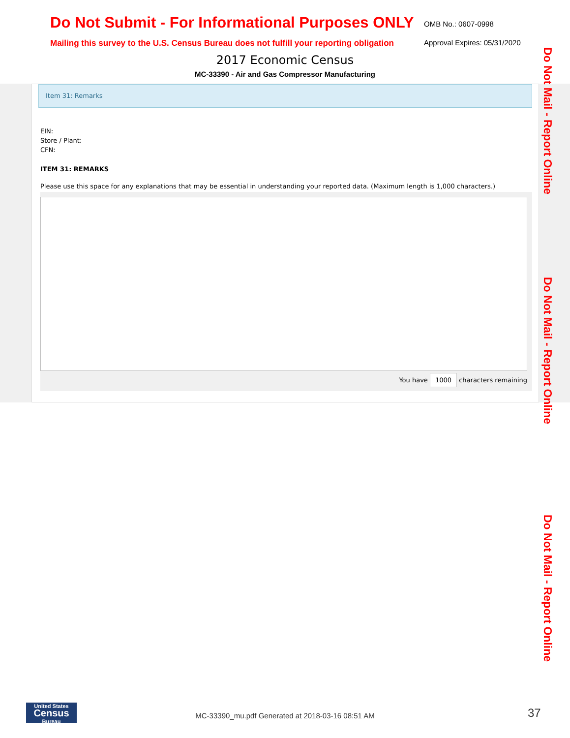Do Not Submit - For Informational Purposes ONLY OMB No.: 0607-0998
Mailing this survey to the U.S. Census Bureau does not fulfill your reporting obligation Approval Expires: 05/31/2020
2017 Economic Census
MC-33390 - Air and Gas Compressor Manufacturing
Item 31: Remarks
EIN:
Store / Plant:
CFN:
ITEM 31: REMARKS
Please use this space for any explanations that may be essential in understanding your reported data. (Maximum length is 1,000 characters.)
You have 1000 characters remaining
Do Not Mail - Report Online
Do Not Mail - Report Online
Do Not Mail - Report Online
United States
Census
Bureau
MC-33390_mu.pdf Generated at 2018-03-16 08:51 AM 37